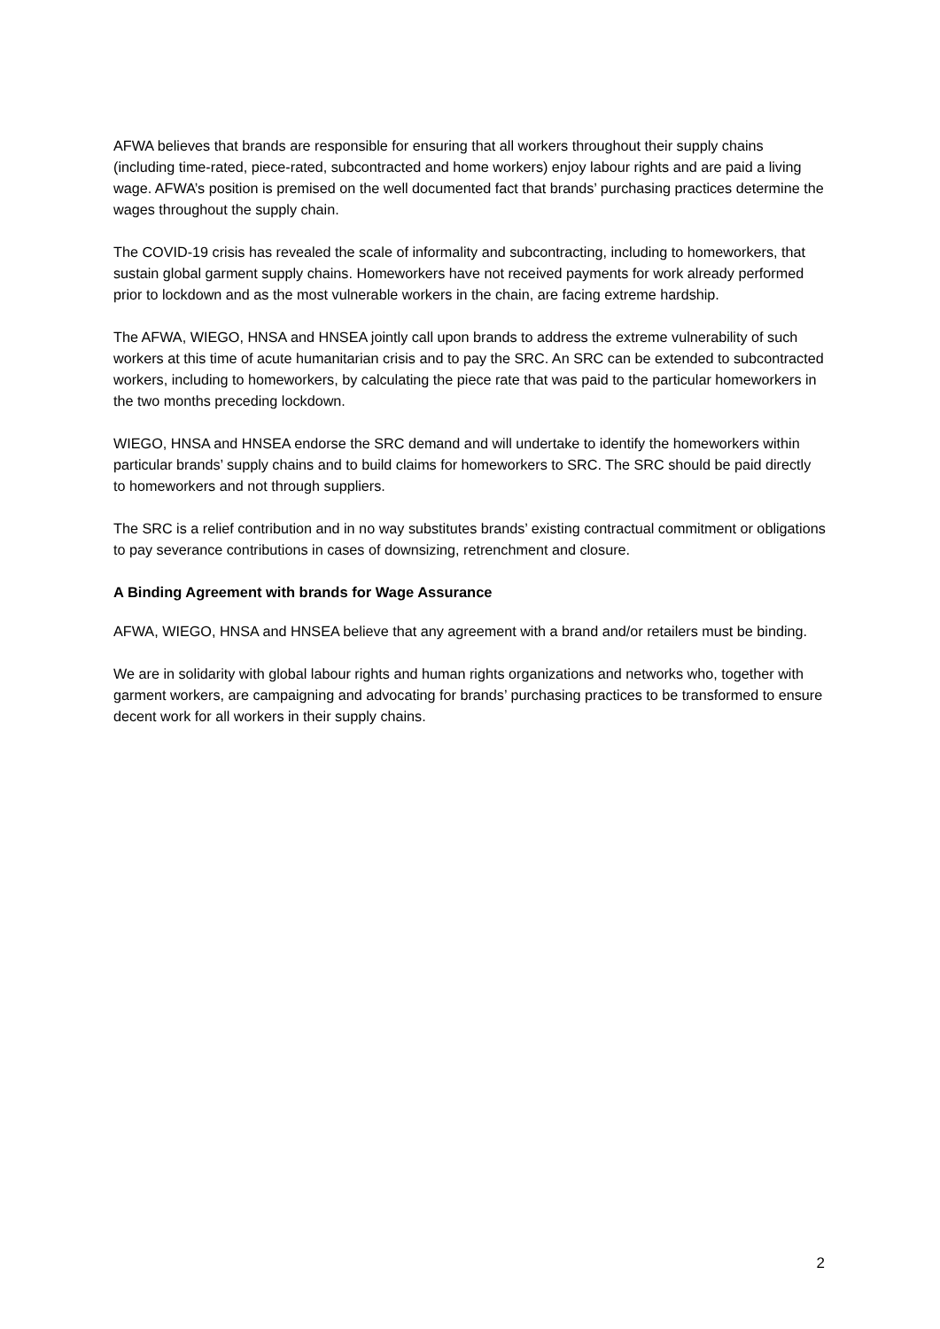AFWA believes that brands are responsible for ensuring that all workers throughout their supply chains (including time-rated, piece-rated, subcontracted and home workers) enjoy labour rights and are paid a living wage. AFWA’s position is premised on the well documented fact that brands’ purchasing practices determine the wages throughout the supply chain.
The COVID-19 crisis has revealed the scale of informality and subcontracting, including to homeworkers, that sustain global garment supply chains. Homeworkers have not received payments for work already performed prior to lockdown and as the most vulnerable workers in the chain, are facing extreme hardship.
The AFWA, WIEGO, HNSA and HNSEA jointly call upon brands to address the extreme vulnerability of such workers at this time of acute humanitarian crisis and to pay the SRC. An SRC can be extended to subcontracted workers, including to homeworkers, by calculating the piece rate that was paid to the particular homeworkers in the two months preceding lockdown.
WIEGO, HNSA and HNSEA endorse the SRC demand and will undertake to identify the homeworkers within particular brands’ supply chains and to build claims for homeworkers to SRC. The SRC should be paid directly to homeworkers and not through suppliers.
The SRC is a relief contribution and in no way substitutes brands’ existing contractual commitment or obligations to pay severance contributions in cases of downsizing, retrenchment and closure.
A Binding Agreement with brands for Wage Assurance
AFWA, WIEGO, HNSA and HNSEA believe that any agreement with a brand and/or retailers must be binding.
We are in solidarity with global labour rights and human rights organizations and networks who, together with garment workers, are campaigning and advocating for brands’ purchasing practices to be transformed to ensure decent work for all workers in their supply chains.
2